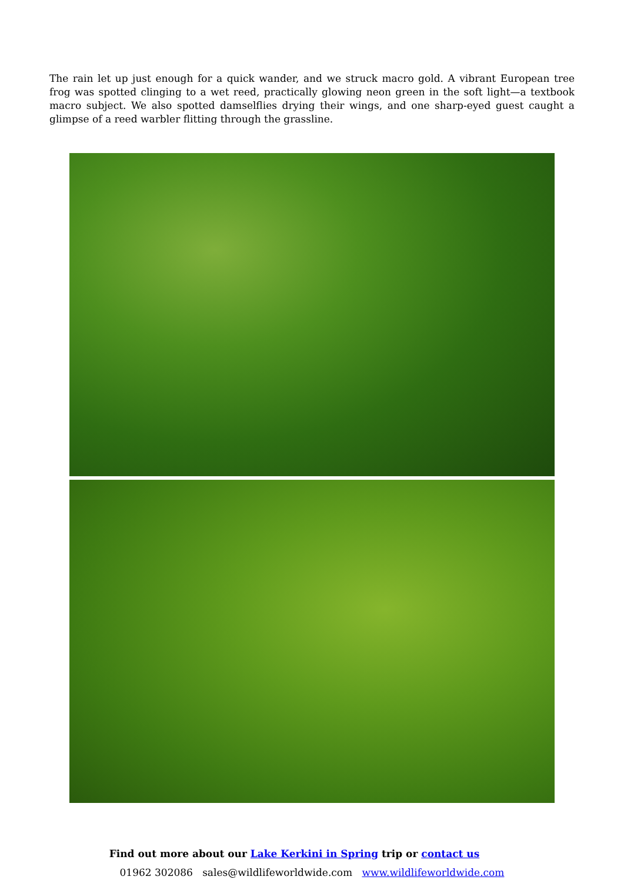The rain let up just enough for a quick wander, and we struck macro gold. A vibrant European tree frog was spotted clinging to a wet reed, practically glowing neon green in the soft light—a textbook macro subject. We also spotted damselflies drying their wings, and one sharp-eyed guest caught a glimpse of a reed warbler flitting through the grassline.
Find out more about our Lake Kerkini in Spring trip or contact us
01962 302086 sales@wildlifeworldwide.com www.wildlifeworldwide.com